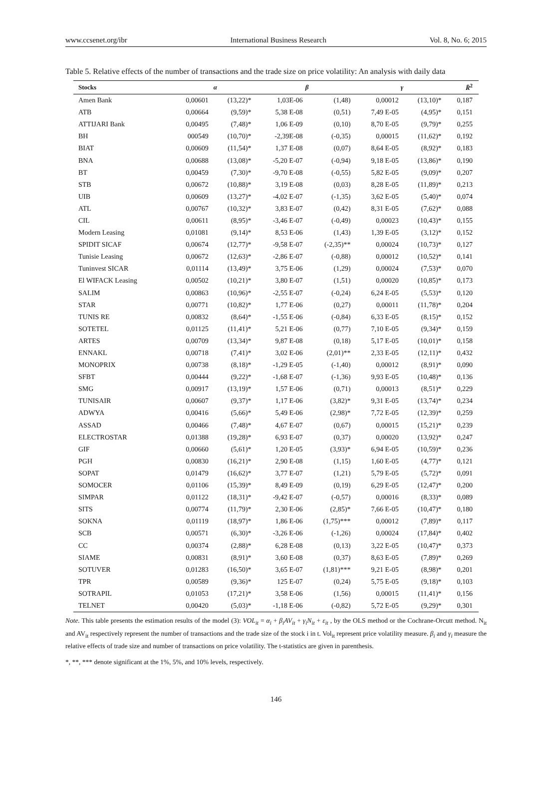www.ccsenet.org/ibr International Business Research Vol. 8, No. 6; 2015
Table 5. Relative effects of the number of transactions and the trade size on price volatility: An analysis with daily data
| Stocks | α | | β | | γ | | R̄<sup>2</sup> |
| --- | --- | --- | --- | --- | --- | --- | --- |
| Amen Bank | 0,00601 | (13,22)* | 1,03E-06 | (1,48) | 0,00012 | (13,10)* | 0,187 |
| ATB | 0,00664 | (9,59)* | 5,38 E-08 | (0,51) | 7,49 E-05 | (4,95)* | 0,151 |
| ATTIJARI Bank | 0,00495 | (7,48)* | 1,06 E-09 | (0,10) | 8,70 E-05 | (9,79)* | 0,255 |
| BH | 000549 | (10,70)* | -2,39E-08 | (-0,35) | 0,00015 | (11,62)* | 0,192 |
| BIAT | 0,00609 | (11,54)* | 1,37 E-08 | (0,07) | 8,64 E-05 | (8,92)* | 0,183 |
| BNA | 0,00688 | (13,08)* | -5,20 E-07 | (-0,94) | 9,18 E-05 | (13,86)* | 0,190 |
| BT | 0,00459 | (7,30)* | -9,70 E-08 | (-0,55) | 5,82 E-05 | (9,09)* | 0,207 |
| STB | 0,00672 | (10,88)* | 3,19 E-08 | (0,03) | 8,28 E-05 | (11,89)* | 0,213 |
| UIB | 0,00609 | (13,27)* | -4,02 E-07 | (-1,35) | 3,62 E-05 | (5,40)* | 0,074 |
| ATL | 0,00767 | (10,32)* | 3,83 E-07 | (0,42) | 8,31 E-05 | (7,62)* | 0,088 |
| CIL | 0,00611 | (8,95)* | -3,46 E-07 | (-0,49) | 0,00023 | (10,43)* | 0,155 |
| Modern Leasing | 0,01081 | (9,14)* | 8,53 E-06 | (1,43) | 1,39 E-05 | (3,12)* | 0,152 |
| SPIDIT SICAF | 0,00674 | (12,77)* | -9,58 E-07 | (-2,35)** | 0,00024 | (10,73)* | 0,127 |
| Tunisie Leasing | 0,00672 | (12,63)* | -2,86 E-07 | (-0,88) | 0,00012 | (10,52)* | 0,141 |
| Tuninvest SICAR | 0,01114 | (13,49)* | 3,75 E-06 | (1,29) | 0,00024 | (7,53)* | 0,070 |
| El WIFACK Leasing | 0,00502 | (10,21)* | 3,80 E-07 | (1,51) | 0,00020 | (10,85)* | 0,173 |
| SALIM | 0,00863 | (10,96)* | -2,55 E-07 | (-0,24) | 6,24 E-05 | (5,53)* | 0,120 |
| STAR | 0,00771 | (10,82)* | 1,77 E-06 | (0,27) | 0,00011 | (11,78)* | 0,204 |
| TUNIS RE | 0,00832 | (8,64)* | -1,55 E-06 | (-0,84) | 6,33 E-05 | (8,15)* | 0,152 |
| SOTETEL | 0,01125 | (11,41)* | 5,21 E-06 | (0,77) | 7,10 E-05 | (9,34)* | 0,159 |
| ARTES | 0,00709 | (13,34)* | 9,87 E-08 | (0,18) | 5,17 E-05 | (10,01)* | 0,158 |
| ENNAKL | 0,00718 | (7,41)* | 3,02 E-06 | (2,01)** | 2,33 E-05 | (12,11)* | 0,432 |
| MONOPRIX | 0,00738 | (8,18)* | -1,29 E-05 | (-1,40) | 0,00012 | (8,91)* | 0,090 |
| SFBT | 0,00444 | (9,22)* | -1,68 E-07 | (-1,36) | 9,93 E-05 | (10,48)* | 0,136 |
| SMG | 0,00917 | (13,19)* | 1,57 E-06 | (0,71) | 0,00013 | (8,51)* | 0,229 |
| TUNISAIR | 0,00607 | (9,37)* | 1,17 E-06 | (3,82)* | 9,31 E-05 | (13,74)* | 0,234 |
| ADWYA | 0,00416 | (5,66)* | 5,49 E-06 | (2,98)* | 7,72 E-05 | (12,39)* | 0,259 |
| ASSAD | 0,00466 | (7,48)* | 4,67 E-07 | (0,67) | 0,00015 | (15,21)* | 0,239 |
| ELECTROSTAR | 0,01388 | (19,28)* | 6,93 E-07 | (0,37) | 0,00020 | (13,92)* | 0,247 |
| GIF | 0,00660 | (5,61)* | 1,20 E-05 | (3,93)* | 6,94 E-05 | (10,59)* | 0,236 |
| PGH | 0,00830 | (16,21)* | 2,90 E-08 | (1,15) | 1,60 E-05 | (4,77)* | 0,121 |
| SOPAT | 0,01479 | (16,62)* | 3,77 E-07 | (1,21) | 5,79 E-05 | (5,72)* | 0,091 |
| SOMOCER | 0,01106 | (15,39)* | 8,49 E-09 | (0,19) | 6,29 E-05 | (12,47)* | 0,200 |
| SIMPAR | 0,01122 | (18,31)* | -9,42 E-07 | (-0,57) | 0,00016 | (8,33)* | 0,089 |
| SITS | 0,00774 | (11,79)* | 2,30 E-06 | (2,85)* | 7,66 E-05 | (10,47)* | 0,180 |
| SOKNA | 0,01119 | (18,97)* | 1,86 E-06 | (1,75)*** | 0,00012 | (7,89)* | 0,117 |
| SCB | 0,00571 | (6,30)* | -3,26 E-06 | (-1,26) | 0,00024 | (17,84)* | 0,402 |
| CC | 0,00374 | (2,88)* | 6,28 E-08 | (0,13) | 3,22 E-05 | (10,47)* | 0,373 |
| SIAME | 0,00831 | (8,91)* | 3,60 E-08 | (0,37) | 8,63 E-05 | (7,89)* | 0,269 |
| SOTUVER | 0,01283 | (16,50)* | 3,65 E-07 | (1,81)*** | 9,21 E-05 | (8,98)* | 0,201 |
| TPR | 0,00589 | (9,36)* | 125 E-07 | (0,24) | 5,75 E-05 | (9,18)* | 0,103 |
| SOTRAPIL | 0,01053 | (17,21)* | 3,58 E-06 | (1,56) | 0,00015 | (11,41)* | 0,156 |
| TELNET | 0,00420 | (5,03)* | -1,18 E-06 | (-0,82) | 5,72 E-05 | (9,29)* | 0,301 |
Note. This table presents the estimation results of the model (3): VOL<sub>it</sub> = α<sub>i</sub> + β<sub>i</sub>AV<sub>it</sub> + γ<sub>i</sub>N<sub>it</sub> + ε<sub>it</sub> , by the OLS method or the Cochrane-Orcutt method. N<sub>it</sub> and AV<sub>it</sub> respectively represent the number of transactions and the trade size of the stock i in t. Vol<sub>it</sub> represent price volatility measure. β<sub>i</sub> and γ<sub>i</sub> measure the relative effects of trade size and number of transactions on price volatility. The t-statistics are given in parenthesis.
*, **, *** denote significant at the 1%, 5%, and 10% levels, respectively.
146